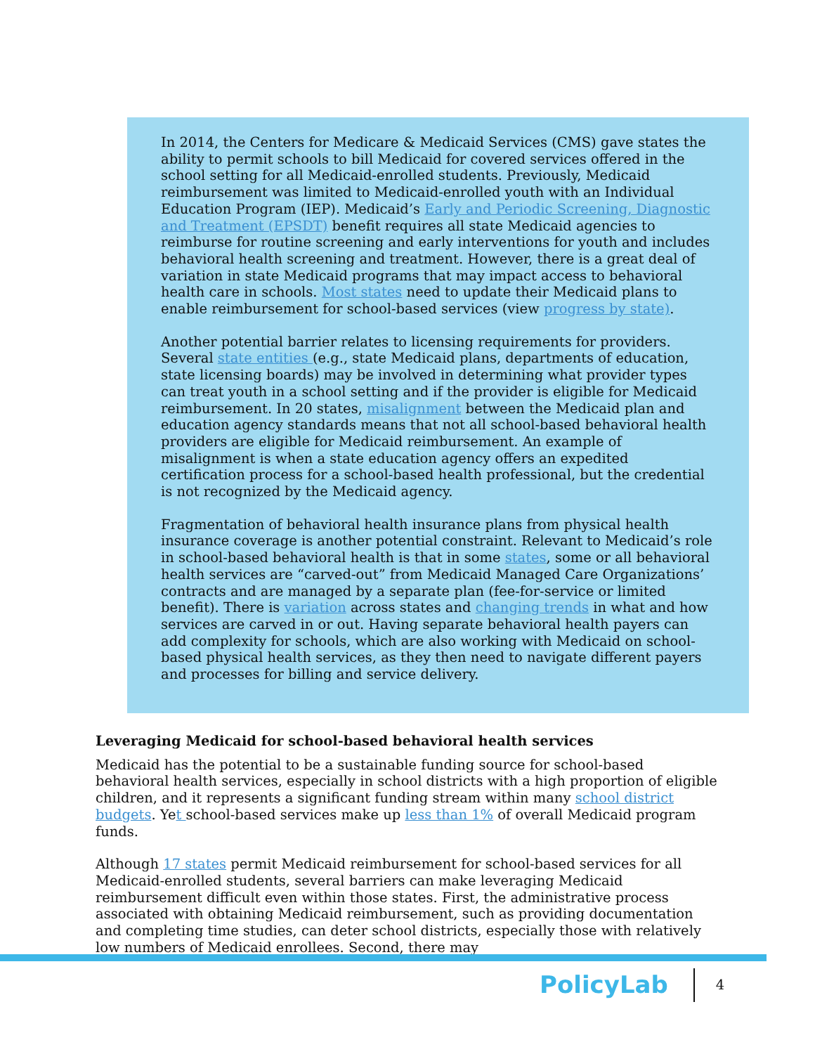In 2014, the Centers for Medicare & Medicaid Services (CMS) gave states the ability to permit schools to bill Medicaid for covered services offered in the school setting for all Medicaid-enrolled students. Previously, Medicaid reimbursement was limited to Medicaid-enrolled youth with an Individual Education Program (IEP). Medicaid’s Early and Periodic Screening, Diagnostic and Treatment (EPSDT) benefit requires all state Medicaid agencies to reimburse for routine screening and early interventions for youth and includes behavioral health screening and treatment. However, there is a great deal of variation in state Medicaid programs that may impact access to behavioral health care in schools. Most states need to update their Medicaid plans to enable reimbursement for school-based services (view progress by state).
Another potential barrier relates to licensing requirements for providers. Several state entities (e.g., state Medicaid plans, departments of education, state licensing boards) may be involved in determining what provider types can treat youth in a school setting and if the provider is eligible for Medicaid reimbursement. In 20 states, misalignment between the Medicaid plan and education agency standards means that not all school-based behavioral health providers are eligible for Medicaid reimbursement. An example of misalignment is when a state education agency offers an expedited certification process for a school-based health professional, but the credential is not recognized by the Medicaid agency.
Fragmentation of behavioral health insurance plans from physical health insurance coverage is another potential constraint. Relevant to Medicaid’s role in school-based behavioral health is that in some states, some or all behavioral health services are “carved-out” from Medicaid Managed Care Organizations’ contracts and are managed by a separate plan (fee-for-service or limited benefit). There is variation across states and changing trends in what and how services are carved in or out. Having separate behavioral health payers can add complexity for schools, which are also working with Medicaid on school-based physical health services, as they then need to navigate different payers and processes for billing and service delivery.
Leveraging Medicaid for school-based behavioral health services
Medicaid has the potential to be a sustainable funding source for school-based behavioral health services, especially in school districts with a high proportion of eligible children, and it represents a significant funding stream within many school district budgets. Yet school-based services make up less than 1% of overall Medicaid program funds.
Although 17 states permit Medicaid reimbursement for school-based services for all Medicaid-enrolled students, several barriers can make leveraging Medicaid reimbursement difficult even within those states. First, the administrative process associated with obtaining Medicaid reimbursement, such as providing documentation and completing time studies, can deter school districts, especially those with relatively low numbers of Medicaid enrollees. Second, there may
PolicyLab 4